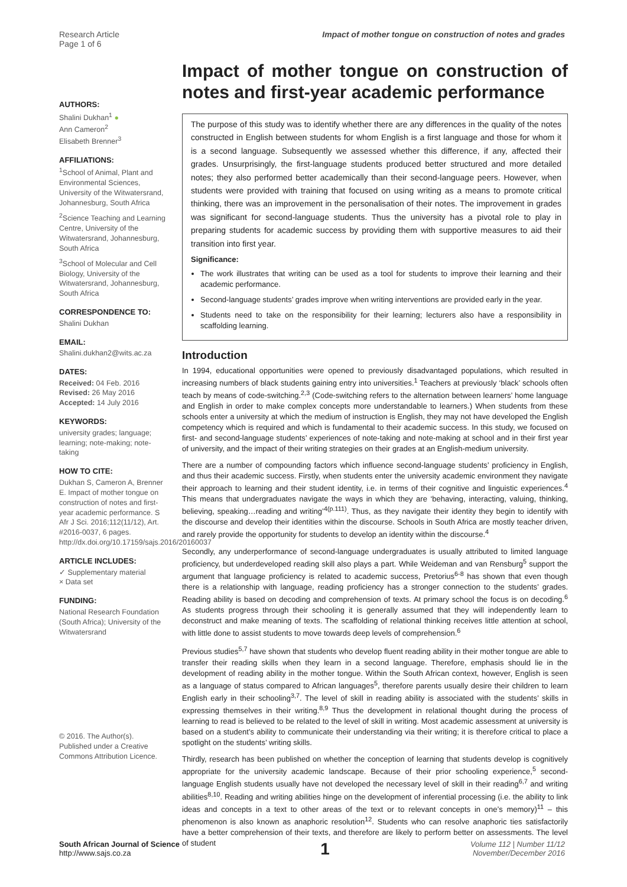Research Article
Page 1 of 6
Impact of mother tongue on construction of notes and grades
AUTHORS:
Shalini Dukhan<sup>1</sup> ●
Ann Cameron<sup>2</sup>
Elisabeth Brenner<sup>3</sup>
AFFILIATIONS:
<sup>1</sup> School of Animal, Plant and Environmental Sciences, University of the Witwatersrand, Johannesburg, South Africa
<sup>2</sup> Science Teaching and Learning Centre, University of the Witwatersrand, Johannesburg, South Africa
<sup>3</sup> School of Molecular and Cell Biology, University of the Witwatersrand, Johannesburg, South Africa
CORRESPONDENCE TO:
Shalini Dukhan
EMAIL:
Shalini.dukhan2@wits.ac.za
DATES:
Received: 04 Feb. 2016
Revised: 26 May 2016
Accepted: 14 July 2016
KEYWORDS:
university grades; language; learning; note-making; note-taking
HOW TO CITE:
Dukhan S, Cameron A, Brenner E. Impact of mother tongue on construction of notes and first-year academic performance. S Afr J Sci. 2016;112(11/12), Art. #2016-0037, 6 pages. http://dx.doi.org/10.17159/sajs.2016/20160037
ARTICLE INCLUDES:
✓ Supplementary material
× Data set
FUNDING:
National Research Foundation (South Africa); University of the Witwatersrand
© 2016. The Author(s). Published under a Creative Commons Attribution Licence.
Impact of mother tongue on construction of notes and first-year academic performance
The purpose of this study was to identify whether there are any differences in the quality of the notes constructed in English between students for whom English is a first language and those for whom it is a second language. Subsequently we assessed whether this difference, if any, affected their grades. Unsurprisingly, the first-language students produced better structured and more detailed notes; they also performed better academically than their second-language peers. However, when students were provided with training that focused on using writing as a means to promote critical thinking, there was an improvement in the personalisation of their notes. The improvement in grades was significant for second-language students. Thus the university has a pivotal role to play in preparing students for academic success by providing them with supportive measures to aid their transition into first year.
Significance:
The work illustrates that writing can be used as a tool for students to improve their learning and their academic performance.
Second-language students’ grades improve when writing interventions are provided early in the year.
Students need to take on the responsibility for their learning; lecturers also have a responsibility in scaffolding learning.
Introduction
In 1994, educational opportunities were opened to previously disadvantaged populations, which resulted in increasing numbers of black students gaining entry into universities.<sup>1</sup> Teachers at previously ‘black’ schools often teach by means of code-switching.<sup>2,3</sup> (Code-switching refers to the alternation between learners’ home language and English in order to make complex concepts more understandable to learners.) When students from these schools enter a university at which the medium of instruction is English, they may not have developed the English competency which is required and which is fundamental to their academic success. In this study, we focused on first- and second-language students’ experiences of note-taking and note-making at school and in their first year of university, and the impact of their writing strategies on their grades at an English-medium university.
There are a number of compounding factors which influence second-language students’ proficiency in English, and thus their academic success. Firstly, when students enter the university academic environment they navigate their approach to learning and their student identity, i.e. in terms of their cognitive and linguistic experiences.<sup>4</sup> This means that undergraduates navigate the ways in which they are ‘behaving, interacting, valuing, thinking, believing, speaking…reading and writing’<sup>4(p.111)</sup>. Thus, as they navigate their identity they begin to identify with the discourse and develop their identities within the discourse. Schools in South Africa are mostly teacher driven, and rarely provide the opportunity for students to develop an identity within the discourse.<sup>4</sup>
Secondly, any underperformance of second-language undergraduates is usually attributed to limited language proficiency, but underdeveloped reading skill also plays a part. While Weideman and van Rensburg<sup>5</sup> support the argument that language proficiency is related to academic success, Pretorius<sup>6-8</sup> has shown that even though there is a relationship with language, reading proficiency has a stronger connection to the students’ grades. Reading ability is based on decoding and comprehension of texts. At primary school the focus is on decoding.<sup>6</sup> As students progress through their schooling it is generally assumed that they will independently learn to deconstruct and make meaning of texts. The scaffolding of relational thinking receives little attention at school, with little done to assist students to move towards deep levels of comprehension.<sup>6</sup>
Previous studies<sup>5,7</sup> have shown that students who develop fluent reading ability in their mother tongue are able to transfer their reading skills when they learn in a second language. Therefore, emphasis should lie in the development of reading ability in the mother tongue. Within the South African context, however, English is seen as a language of status compared to African languages<sup>5</sup>, therefore parents usually desire their children to learn English early in their schooling<sup>3,7</sup>. The level of skill in reading ability is associated with the students’ skills in expressing themselves in their writing.<sup>8,9</sup> Thus the development in relational thought during the process of learning to read is believed to be related to the level of skill in writing. Most academic assessment at university is based on a student’s ability to communicate their understanding via their writing; it is therefore critical to place a spotlight on the students’ writing skills.
Thirdly, research has been published on whether the conception of learning that students develop is cognitively appropriate for the university academic landscape. Because of their prior schooling experience,<sup>5</sup> second-language English students usually have not developed the necessary level of skill in their reading<sup>6,7</sup> and writing abilities<sup>8,10</sup>. Reading and writing abilities hinge on the development of inferential processing (i.e. the ability to link ideas and concepts in a text to other areas of the text or to relevant concepts in one’s memory)<sup>11</sup> – this phenomenon is also known as anaphoric resolution<sup>12</sup>. Students who can resolve anaphoric ties satisfactorily have a better comprehension of their texts, and therefore are likely to perform better on assessments. The level of student
South African Journal of Science
http://www.sajs.co.za
1
Volume 112 | Number 11/12
November/December 2016